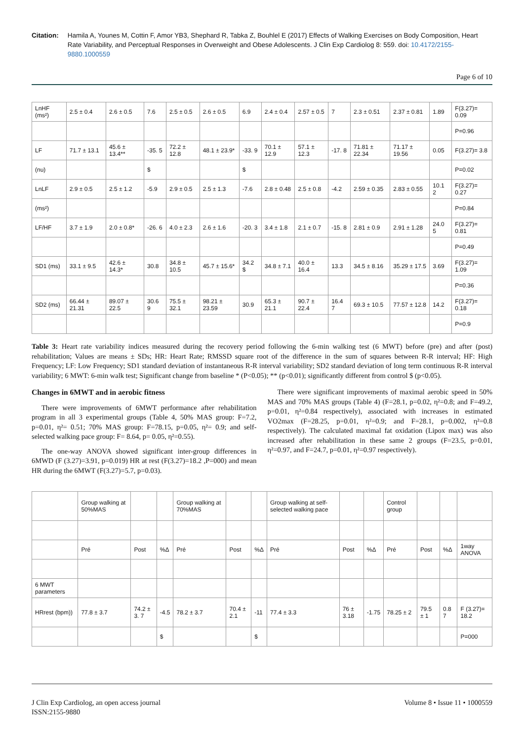Citation: Hamila A, Younes M, Cottin F, Amor YB3, Shephard R, Tabka Z, Bouhlel E (2017) Effects of Walking Exercises on Body Composition, Heart Rate Variability, and Perceptual Responses in Overweight and Obese Adolescents. J Clin Exp Cardiolog 8: 559. doi: 10.4172/2155-9880.1000559
Page 6 of 10
| LnHF (ms²) | 2.5 ± 0.4 | 2.6 ± 0.5 | 7.6 | 2.5 ± 0.5 | 2.6 ± 0.5 | 6.9 | 2.4 ± 0.4 | 2.57 ± 0.5 | 7 | 2.3 ± 0.51 | 2.37 ± 0.81 | 1.89 | F(3.27)= 0.09 |
| | | | | | | | | | | | | | P=0.96 |
| LF | 71.7 ± 13.1 | 45.6 ± 13.4** | -35. 5 | 72.2 ± 12.8 | 48.1 ± 23.9* | -33. 9 | 70.1 ± 12.9 | 57.1 ± 12.3 | -17. 8 | 71.81 ± 22.34 | 71.17 ± 19.56 | 0.05 | F(3.27)= 3.8 |
| (nu) | | | $ | | | $ | | | | | | | P=0.02 |
| LnLF | 2.9 ± 0.5 | 2.5 ± 1.2 | -5.9 | 2.9 ± 0.5 | 2.5 ± 1.3 | -7.6 | 2.8 ± 0.48 | 2.5 ± 0.8 | -4.2 | 2.59 ± 0.35 | 2.83 ± 0.55 | 10.1 2 | F(3.27)= 0.27 |
| (ms²) | | | | | | | | | | | | | P=0.84 |
| LF/HF | 3.7 ± 1.9 | 2.0 ± 0.8* | -26. 6 | 4.0 ± 2.3 | 2.6 ± 1.6 | -20. 3 | 3.4 ± 1.8 | 2.1 ± 0.7 | -15. 8 | 2.81 ± 0.9 | 2.91 ± 1.28 | 24.0 5 | F(3.27)= 0.81 |
| | | | | | | | | | | | | | P=0.49 |
| SD1 (ms) | 33.1 ± 9.5 | 42.6 ± 14.3* | 30.8 | 34.8 ± 10.5 | 45.7 ± 15.6* | 34.2 $ | 34.8 ± 7.1 | 40.0 ± 16.4 | 13.3 | 34.5 ± 8.16 | 35.29 ± 17.5 | 3.69 | F(3.27)= 1.09 |
| | | | | | | | | | | | | | P=0.36 |
| SD2 (ms) | 66.44 ± 21.31 | 89.07 ± 22.5 | 30.6 9 | 75.5 ± 32.1 | 98.21 ± 23.59 | 30.9 | 65.3 ± 21.1 | 90.7 ± 22.4 | 16.4 7 | 69.3 ± 10.5 | 77.57 ± 12.8 | 14.2 | F(3.27)= 0.18 |
| | | | | | | | | | | | | | P=0.9 |
Table 3: Heart rate variability indices measured during the recovery period following the 6-min walking test (6 MWT) before (pre) and after (post) rehabilitation; Values are means ± SDs; HR: Heart Rate; RMSSD square root of the difference in the sum of squares between R-R interval; HF: High Frequency; LF: Low Frequency; SD1 standard deviation of instantaneous R-R interval variability; SD2 standard deviation of long term continuous R-R interval variability; 6 MWT: 6-min walk test; Significant change from baseline * (P<0.05); ** (p<0.01); significantly different from control $ (p<0.05).
Changes in 6MWT and in aerobic fitness
There were improvements of 6MWT performance after rehabilitation program in all 3 experimental groups (Table 4, 50% MAS group: F=7.2, p=0.01, η²= 0.51; 70% MAS group: F=78.15, p=0.05, η²= 0.9; and self-selected walking pace group: F= 8.64, p= 0.05, η²=0.55).
The one-way ANOVA showed significant inter-group differences in 6MWD (F (3.27)=3.91, p=0.019) HR at rest (F(3.27)=18.2 ,P=000) and mean HR during the 6MWT (F(3.27)=5.7, p=0.03).
There were significant improvements of maximal aerobic speed in 50% MAS and 70% MAS groups (Table 4) (F=28.1, p=0.02, η²=0.8; and F=49.2, p=0.01, η²=0.84 respectively), associated with increases in estimated VO2max (F=28.25, p=0.01, η²=0.9; and F=28.1, p=0.002, η²=0.8 respectively). The calculated maximal fat oxidation (Lipox max) was also increased after rehabilitation in these same 2 groups (F=23.5, p=0.01, η²=0.97, and F=24.7, p=0.01, η²=0.97 respectively).
| | Group walking at 50%MAS | | | Group walking at 70%MAS | | | Group walking at self-selected walking pace | | | Control group | | | |
| | Pré | Post | %Δ | Pré | Post | %Δ | Pré | Post | %Δ | Pré | Post | %Δ | 1way ANOVA |
| 6 MWT parameters | | | | | | | | | | | | | |
| HRrest (bpm)) | 77.8 ± 3.7 | 74.2 ± 3. 7 | -4.5 | 78.2 ± 3.7 | 70.4 ± 2.1 | -11 | 77.4 ± 3.3 | 76 ± 3.18 | -1.75 | 78.25 ± 2 | 79.5 ± 1 | 0.8 7 | F (3.27)= 18.2 |
| | | | $ | | | $ | | | | | | | P=000 |
J Clin Exp Cardiolog, an open access journal
ISSN:2155-9880
Volume 8 • Issue 11 • 1000559